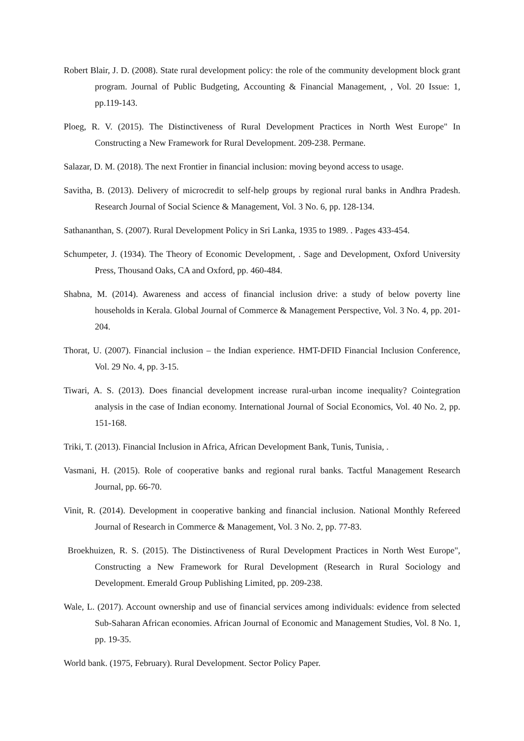Robert Blair, J. D. (2008). State rural development policy: the role of the community development block grant program. Journal of Public Budgeting, Accounting & Financial Management, , Vol. 20 Issue: 1, pp.119-143.
Ploeg, R. V. (2015). The Distinctiveness of Rural Development Practices in North West Europe" In Constructing a New Framework for Rural Development. 209-238. Permane.
Salazar, D. M. (2018). The next Frontier in financial inclusion: moving beyond access to usage.
Savitha, B. (2013). Delivery of microcredit to self-help groups by regional rural banks in Andhra Pradesh. Research Journal of Social Science & Management, Vol. 3 No. 6, pp. 128-134.
Sathananthan, S. (2007). Rural Development Policy in Sri Lanka, 1935 to 1989. . Pages 433-454.
Schumpeter, J. (1934). The Theory of Economic Development, . Sage and Development, Oxford University Press, Thousand Oaks, CA and Oxford, pp. 460-484.
Shabna, M. (2014). Awareness and access of financial inclusion drive: a study of below poverty line households in Kerala. Global Journal of Commerce & Management Perspective, Vol. 3 No. 4, pp. 201-204.
Thorat, U. (2007). Financial inclusion – the Indian experience. HMT-DFID Financial Inclusion Conference, Vol. 29 No. 4, pp. 3-15.
Tiwari, A. S. (2013). Does financial development increase rural-urban income inequality? Cointegration analysis in the case of Indian economy. International Journal of Social Economics, Vol. 40 No. 2, pp. 151-168.
Triki, T. (2013). Financial Inclusion in Africa, African Development Bank, Tunis, Tunisia, .
Vasmani, H. (2015). Role of cooperative banks and regional rural banks. Tactful Management Research Journal, pp. 66-70.
Vinit, R. (2014). Development in cooperative banking and financial inclusion. National Monthly Refereed Journal of Research in Commerce & Management, Vol. 3 No. 2, pp. 77-83.
Broekhuizen, R. S. (2015). The Distinctiveness of Rural Development Practices in North West Europe", Constructing a New Framework for Rural Development (Research in Rural Sociology and Development. Emerald Group Publishing Limited, pp. 209-238.
Wale, L. (2017). Account ownership and use of financial services among individuals: evidence from selected Sub-Saharan African economies. African Journal of Economic and Management Studies, Vol. 8 No. 1, pp. 19-35.
World bank. (1975, February). Rural Development. Sector Policy Paper.